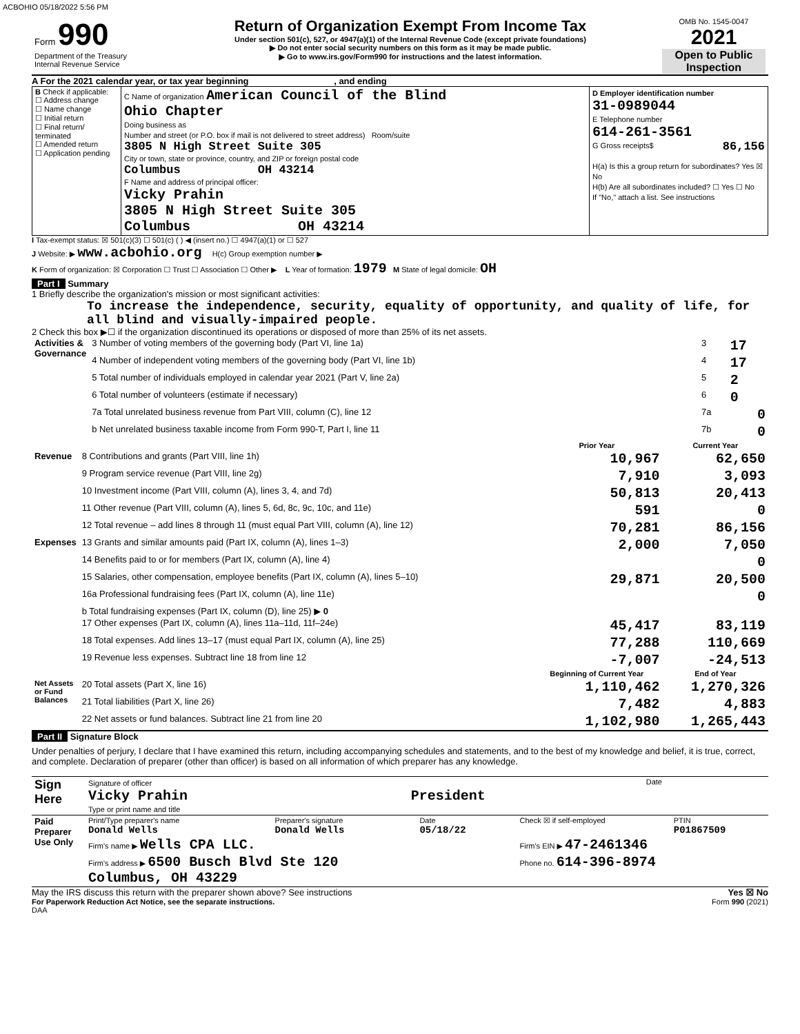ACBOHIO 05/18/2022 5:56 PM
| Form 990 Department of the Treasury Internal Revenue Service | Return of Organization Exempt From Income Tax Under section 501(c), 527, or 4947(a)(1) of the Internal Revenue Code (except private foundations) ▶ Do not enter social security numbers on this form as it may be made public. ▶ Go to www.irs.gov/Form990 for instructions and the latest information. | OMB No. 1545-0047 2021 Open to Public Inspection |
A For the 2021 calendar year, or tax year beginning , and ending
| B Check if applicable: ☐ Address change ☐ Name change ☐ Initial return ☐ Final return/ terminated ☐ Amended return ☐ Application pending | C Name of organization American Council of the Blind Ohio Chapter Doing business as Number and street (or P.O. box if mail is not delivered to street address) Room/suite 3805 N High Street Suite 305 City or town, state or province, country, and ZIP or foreign postal code Columbus OH 43214 F Name and address of principal officer: Vicky Prahin 3805 N High Street Suite 305 Columbus OH 43214 | D Employer identification number 31-0989044 E Telephone number 614-261-3561 G Gross receipts$ 86,156 H(a) Is this a group return for subordinates? Yes ☒ No H(b) Are all subordinates included? ☐ Yes ☐ No If "No," attach a list. See instructions |
I Tax-exempt status: ☒ 501(c)(3) ☐ 501(c) ( ) ◀ (insert no.) ☐ 4947(a)(1) or ☐ 527
J Website: ▶ www.acbohio.org H(c) Group exemption number ▶
K Form of organization: ☒ Corporation ☐ Trust ☐ Association ☐ Other ▶ L Year of formation: 1979 M State of legal domicile: OH
Part I Summary
1 Briefly describe the organization's mission or most significant activities:
To increase the independence, security, equality of opportunity, and quality of life, for all blind and visually-impaired people.
2 Check this box ▶☐ if the organization discontinued its operations or disposed of more than 25% of its net assets.
| Activities & Governance | 3 Number of voting members of the governing body (Part VI, line 1a) | 3 | 17 |
| | 4 Number of independent voting members of the governing body (Part VI, line 1b) | 4 | 17 |
| | 5 Total number of individuals employed in calendar year 2021 (Part V, line 2a) | 5 | 2 |
| | 6 Total number of volunteers (estimate if necessary) | 6 | 0 |
| | 7a Total unrelated business revenue from Part VIII, column (C), line 12 | 7a | 0 |
| | b Net unrelated business taxable income from Form 990-T, Part I, line 11 | 7b | 0 |
| | | Prior Year | Current Year |
| --- | --- | --- | --- |
| Revenue | 8 Contributions and grants (Part VIII, line 1h) | 10,967 | 62,650 |
| | 9 Program service revenue (Part VIII, line 2g) | 7,910 | 3,093 |
| | 10 Investment income (Part VIII, column (A), lines 3, 4, and 7d) | 50,813 | 20,413 |
| | 11 Other revenue (Part VIII, column (A), lines 5, 6d, 8c, 9c, 10c, and 11e) | 591 | 0 |
| | 12 Total revenue – add lines 8 through 11 (must equal Part VIII, column (A), line 12) | 70,281 | 86,156 |
| Expenses | 13 Grants and similar amounts paid (Part IX, column (A), lines 1–3) | 2,000 | 7,050 |
| | 14 Benefits paid to or for members (Part IX, column (A), line 4) | | 0 |
| | 15 Salaries, other compensation, employee benefits (Part IX, column (A), lines 5–10) | 29,871 | 20,500 |
| | 16a Professional fundraising fees (Part IX, column (A), line 11e) | | 0 |
| | b Total fundraising expenses (Part IX, column (D), line 25) ▶ 0 | | |
| | 17 Other expenses (Part IX, column (A), lines 11a–11d, 11f–24e) | 45,417 | 83,119 |
| | 18 Total expenses. Add lines 13–17 (must equal Part IX, column (A), line 25) | 77,288 | 110,669 |
| | 19 Revenue less expenses. Subtract line 18 from line 12 | -7,007 | -24,513 |
| | | Beginning of Current Year | End of Year |
| Net Assets or Fund Balances | 20 Total assets (Part X, line 16) | 1,110,462 | 1,270,326 |
| | 21 Total liabilities (Part X, line 26) | 7,482 | 4,883 |
| | 22 Net assets or fund balances. Subtract line 21 from line 20 | 1,102,980 | 1,265,443 |
Part II Signature Block
Under penalties of perjury, I declare that I have examined this return, including accompanying schedules and statements, and to the best of my knowledge and belief, it is true, correct, and complete. Declaration of preparer (other than officer) is based on all information of which preparer has any knowledge.
| Sign Here | Signature of officer Date Vicky Prahin President Type or print name and title |
| Paid Preparer Use Only | Print/Type preparer's name Donald Wells | Preparer's signature Donald Wells | Date 05/18/22 | Check ☒ if self-employed | PTIN P01867509 |
| | Firm's name ▶ Wells CPA LLC. | | | Firm's EIN ▶ 47-2461346 | |
| | Firm's address ▶ 6500 Busch Blvd Ste 120 Columbus, OH 43229 | | | Phone no. 614-396-8974 | |
May the IRS discuss this return with the preparer shown above? See instructions Yes ☒ No
For Paperwork Reduction Act Notice, see the separate instructions. Form 990 (2021)
DAA